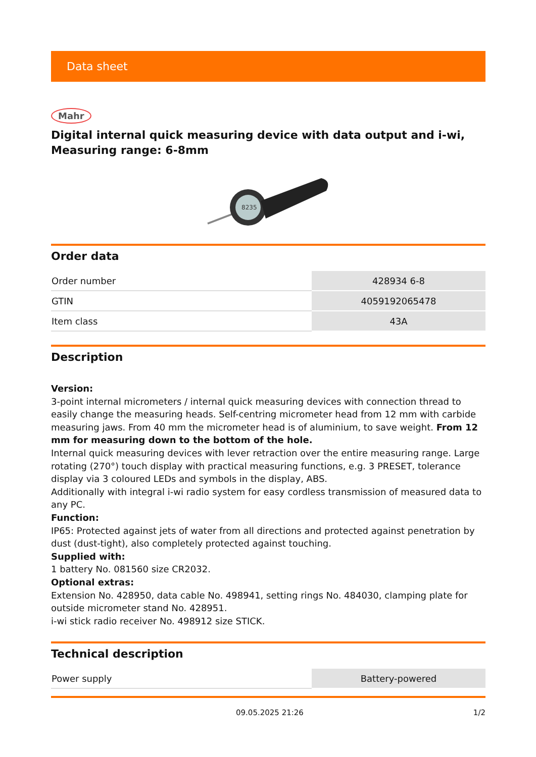Data sheet
Mahr
Digital internal quick measuring device with data output and i-wi, Measuring range: 6-8mm
8235
Order data
| Order number | 428934 6-8 |
| GTIN | 4059192065478 |
| Item class | 43A |
Description
Version:
3-point internal micrometers / internal quick measuring devices with connection thread to easily change the measuring heads. Self-centring micrometer head from 12 mm with carbide measuring jaws. From 40 mm the micrometer head is of aluminium, to save weight. From 12 mm for measuring down to the bottom of the hole.
Internal quick measuring devices with lever retraction over the entire measuring range. Large rotating (270°) touch display with practical measuring functions, e.g. 3 PRESET, tolerance display via 3 coloured LEDs and symbols in the display, ABS.
Additionally with integral i-wi radio system for easy cordless transmission of measured data to any PC.
Function:
IP65: Protected against jets of water from all directions and protected against penetration by dust (dust-tight), also completely protected against touching.
Supplied with:
1 battery No. 081560 size CR2032.
Optional extras:
Extension No. 428950, data cable No. 498941, setting rings No. 484030, clamping plate for outside micrometer stand No. 428951.
i-wi stick radio receiver No. 498912 size STICK.
Technical description
| Power supply | Battery-powered |
09.05.2025 21:26 1/2